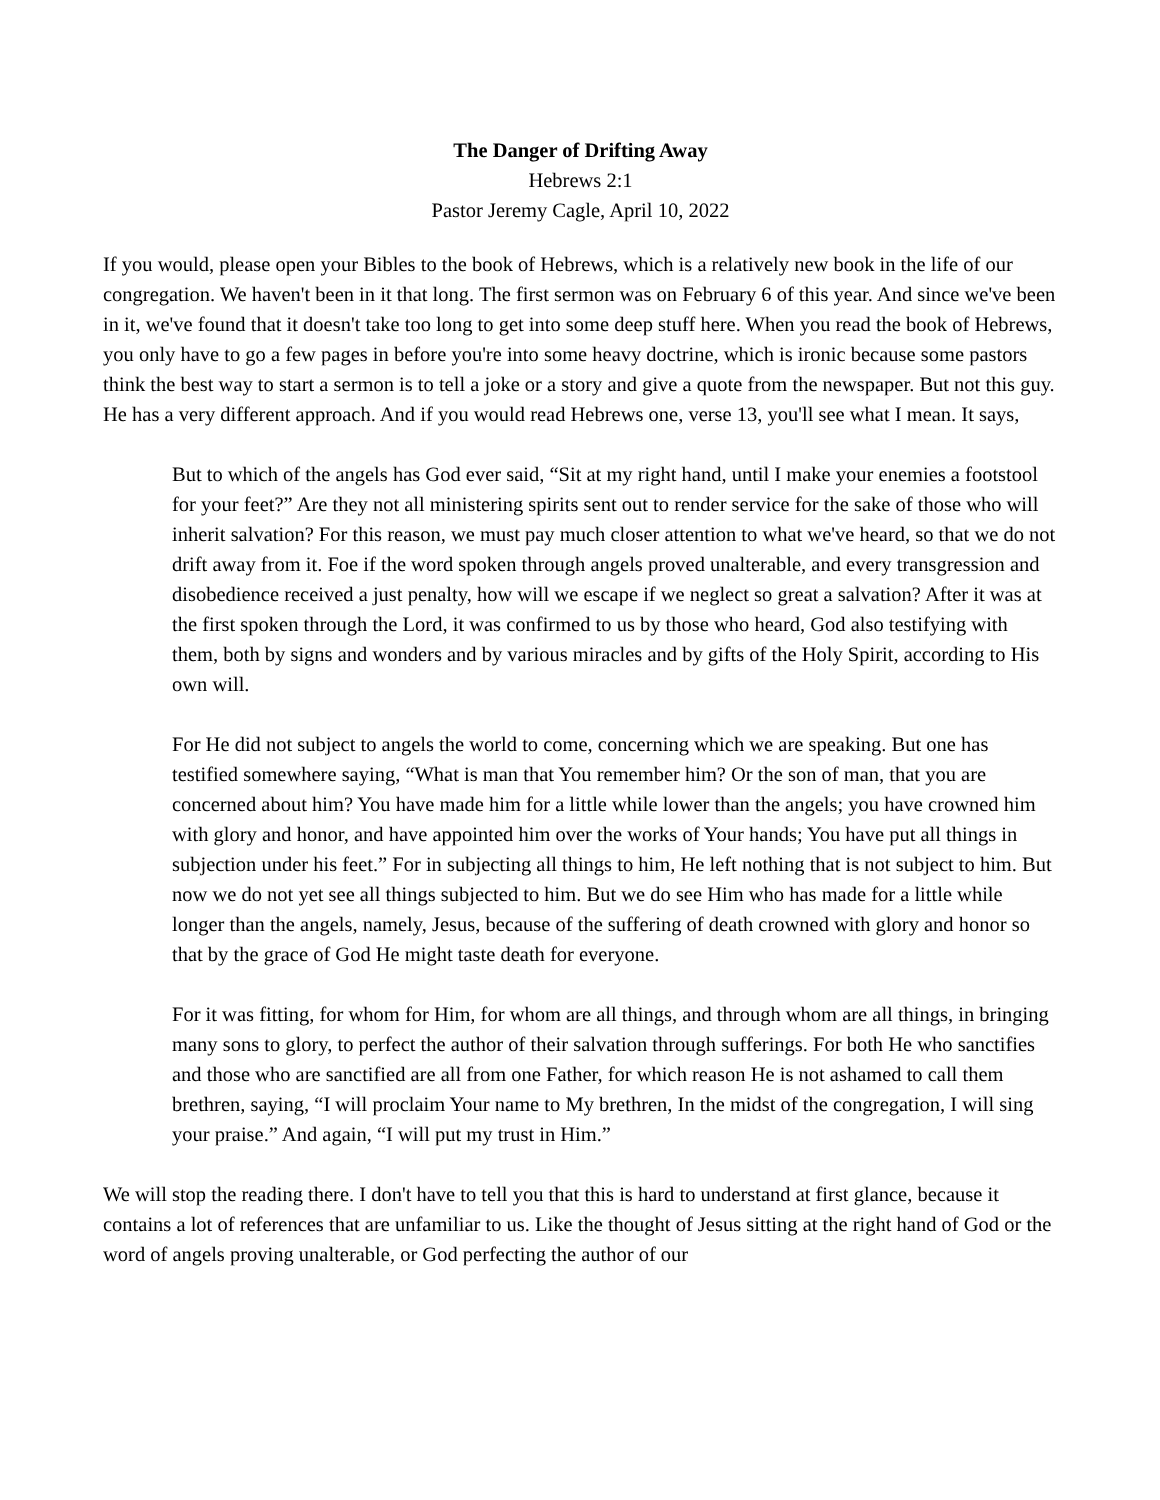The Danger of Drifting Away
Hebrews 2:1
Pastor Jeremy Cagle, April 10, 2022
If you would, please open your Bibles to the book of Hebrews, which is a relatively new book in the life of our congregation. We haven't been in it that long. The first sermon was on February 6 of this year. And since we've been in it, we've found that it doesn't take too long to get into some deep stuff here. When you read the book of Hebrews, you only have to go a few pages in before you're into some heavy doctrine, which is ironic because some pastors think the best way to start a sermon is to tell a joke or a story and give a quote from the newspaper. But not this guy. He has a very different approach. And if you would read Hebrews one, verse 13, you'll see what I mean. It says,
But to which of the angels has God ever said, “Sit at my right hand, until I make your enemies a footstool for your feet?” Are they not all ministering spirits sent out to render service for the sake of those who will inherit salvation? For this reason, we must pay much closer attention to what we've heard, so that we do not drift away from it. Foe if the word spoken through angels proved unalterable, and every transgression and disobedience received a just penalty, how will we escape if we neglect so great a salvation? After it was at the first spoken through the Lord, it was confirmed to us by those who heard, God also testifying with them, both by signs and wonders and by various miracles and by gifts of the Holy Spirit, according to His own will.
For He did not subject to angels the world to come, concerning which we are speaking. But one has testified somewhere saying, “What is man that You remember him? Or the son of man, that you are concerned about him? You have made him for a little while lower than the angels; you have crowned him with glory and honor, and have appointed him over the works of Your hands; You have put all things in subjection under his feet.” For in subjecting all things to him, He left nothing that is not subject to him. But now we do not yet see all things subjected to him. But we do see Him who has made for a little while longer than the angels, namely, Jesus, because of the suffering of death crowned with glory and honor so that by the grace of God He might taste death for everyone.
For it was fitting, for whom for Him, for whom are all things, and through whom are all things, in bringing many sons to glory, to perfect the author of their salvation through sufferings. For both He who sanctifies and those who are sanctified are all from one Father, for which reason He is not ashamed to call them brethren, saying, “I will proclaim Your name to My brethren, In the midst of the congregation, I will sing your praise.” And again, “I will put my trust in Him.”
We will stop the reading there. I don't have to tell you that this is hard to understand at first glance, because it contains a lot of references that are unfamiliar to us. Like the thought of Jesus sitting at the right hand of God or the word of angels proving unalterable, or God perfecting the author of our